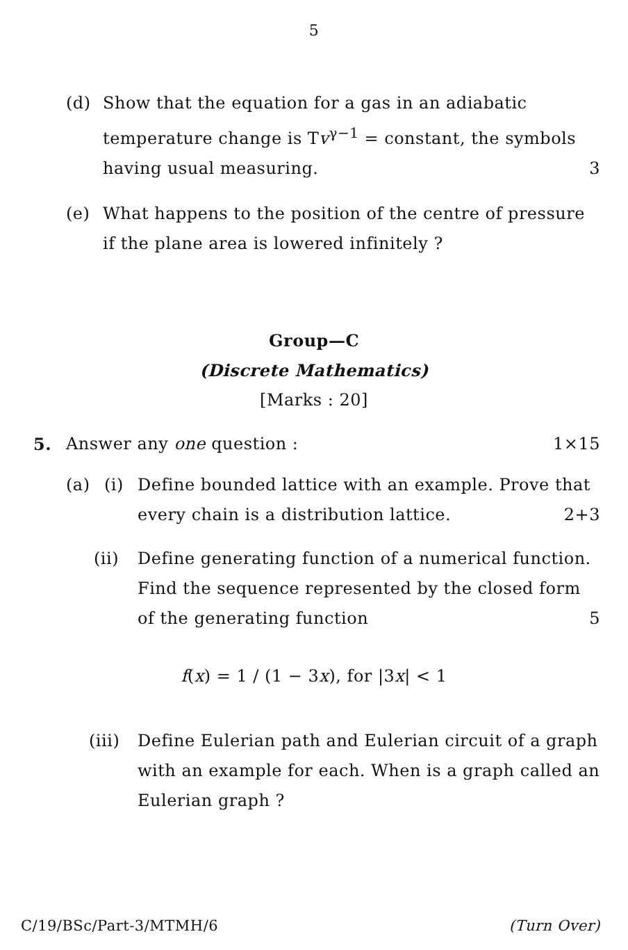5
(d) Show that the equation for a gas in an adiabatic temperature change is Tv<sup>γ−1</sup> = constant, the symbols having usual measuring. 3
(e) What happens to the position of the centre of pressure if the plane area is lowered infinitely ?
Group—C
(Discrete Mathematics)
[Marks : 20]
5. Answer any one question : 1×15
(a) (i) Define bounded lattice with an example. Prove that every chain is a distribution lattice. 2+3
(ii) Define generating function of a numerical function. Find the sequence represented by the closed form of the generating function 5
f(x) = 1 / (1 − 3x), for |3x| < 1
(iii) Define Eulerian path and Eulerian circuit of a graph with an example for each. When is a graph called an Eulerian graph ?
C/19/BSc/Part-3/MTMH/6 (Turn Over)